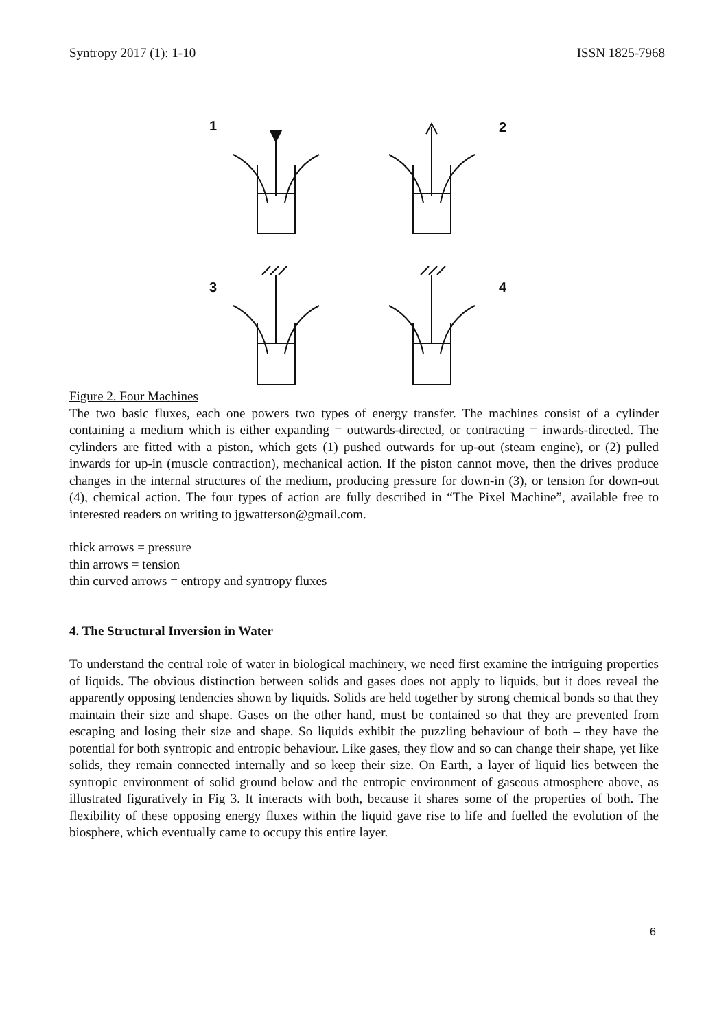Syntropy 2017 (1): 1-10 ISSN 1825-7968
1
2
3
4
Figure 2. Four Machines
The two basic fluxes, each one powers two types of energy transfer. The machines consist of a cylinder containing a medium which is either expanding = outwards-directed, or contracting = inwards-directed. The cylinders are fitted with a piston, which gets (1) pushed outwards for up-out (steam engine), or (2) pulled inwards for up-in (muscle contraction), mechanical action. If the piston cannot move, then the drives produce changes in the internal structures of the medium, producing pressure for down-in (3), or tension for down-out (4), chemical action. The four types of action are fully described in “The Pixel Machine”, available free to interested readers on writing to jgwatterson@gmail.com.
thick arrows = pressure
thin arrows = tension
thin curved arrows = entropy and syntropy fluxes
4. The Structural Inversion in Water
To understand the central role of water in biological machinery, we need first examine the intriguing properties of liquids. The obvious distinction between solids and gases does not apply to liquids, but it does reveal the apparently opposing tendencies shown by liquids. Solids are held together by strong chemical bonds so that they maintain their size and shape. Gases on the other hand, must be contained so that they are prevented from escaping and losing their size and shape. So liquids exhibit the puzzling behaviour of both – they have the potential for both syntropic and entropic behaviour. Like gases, they flow and so can change their shape, yet like solids, they remain connected internally and so keep their size. On Earth, a layer of liquid lies between the syntropic environment of solid ground below and the entropic environment of gaseous atmosphere above, as illustrated figuratively in Fig 3. It interacts with both, because it shares some of the properties of both. The flexibility of these opposing energy fluxes within the liquid gave rise to life and fuelled the evolution of the biosphere, which eventually came to occupy this entire layer.
6